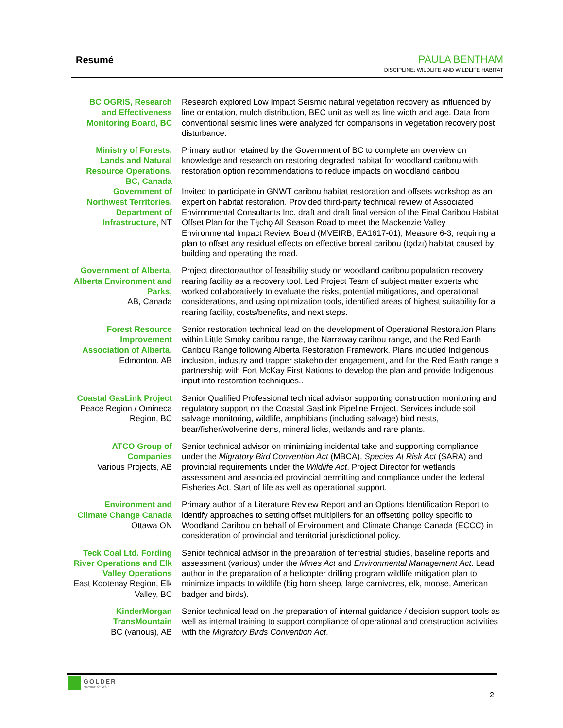Resumé
PAULA BENTHAM
DISCIPLINE: WILDLIFE AND WILDLIFE HABITAT
| BC OGRIS, Research and Effectiveness Monitoring Board, BC | Research explored Low Impact Seismic natural vegetation recovery as influenced by line orientation, mulch distribution, BEC unit as well as line width and age. Data from conventional seismic lines were analyzed for comparisons in vegetation recovery post disturbance. |
| Ministry of Forests, Lands and Natural Resource Operations, BC, Canada Government of Northwest Territories, Department of Infrastructure, NT | Primary author retained by the Government of BC to complete an overview on knowledge and research on restoring degraded habitat for woodland caribou with restoration option recommendations to reduce impacts on woodland caribou Invited to participate in GNWT caribou habitat restoration and offsets workshop as an expert on habitat restoration. Provided third-party technical review of Associated Environmental Consultants Inc. draft and draft final version of the Final Caribou Habitat Offset Plan for the Tłı̨chǫ All Season Road to meet the Mackenzie Valley Environmental Impact Review Board (MVEIRB; EA1617-01), Measure 6-3, requiring a plan to offset any residual effects on effective boreal caribou (tǫdzı) habitat caused by building and operating the road. |
| Government of Alberta, Alberta Environment and Parks, AB, Canada | Project director/author of feasibility study on woodland caribou population recovery rearing facility as a recovery tool. Led Project Team of subject matter experts who worked collaboratively to evaluate the risks, potential mitigations, and operational considerations, and using optimization tools, identified areas of highest suitability for a rearing facility, costs/benefits, and next steps. |
| Forest Resource Improvement Association of Alberta, Edmonton, AB | Senior restoration technical lead on the development of Operational Restoration Plans within Little Smoky caribou range, the Narraway caribou range, and the Red Earth Caribou Range following Alberta Restoration Framework. Plans included Indigenous inclusion, industry and trapper stakeholder engagement, and for the Red Earth range a partnership with Fort McKay First Nations to develop the plan and provide Indigenous input into restoration techniques.. |
| Coastal GasLink Project Peace Region / Omineca Region, BC | Senior Qualified Professional technical advisor supporting construction monitoring and regulatory support on the Coastal GasLink Pipeline Project. Services include soil salvage monitoring, wildlife, amphibians (including salvage) bird nests, bear/fisher/wolverine dens, mineral licks, wetlands and rare plants. |
| ATCO Group of Companies Various Projects, AB | Senior technical advisor on minimizing incidental take and supporting compliance under the Migratory Bird Convention Act (MBCA), Species At Risk Act (SARA) and provincial requirements under the Wildlife Act . Project Director for wetlands assessment and associated provincial permitting and compliance under the federal Fisheries Act. Start of life as well as operational support. |
| Environment and Climate Change Canada Ottawa ON | Primary author of a Literature Review Report and an Options Identification Report to identify approaches to setting offset multipliers for an offsetting policy specific to Woodland Caribou on behalf of Environment and Climate Change Canada (ECCC) in consideration of provincial and territorial jurisdictional policy. |
| Teck Coal Ltd. Fording River Operations and Elk Valley Operations East Kootenay Region, Elk Valley, BC | Senior technical advisor in the preparation of terrestrial studies, baseline reports and assessment (various) under the Mines Act and Environmental Management Act . Lead author in the preparation of a helicopter drilling program wildlife mitigation plan to minimize impacts to wildlife (big horn sheep, large carnivores, elk, moose, American badger and birds). |
| KinderMorgan TransMountain BC (various), AB | Senior technical lead on the preparation of internal guidance / decision support tools as well as internal training to support compliance of operational and construction activities with the Migratory Birds Convention Act . |
GOLDER
MEMBER OF WSP
2